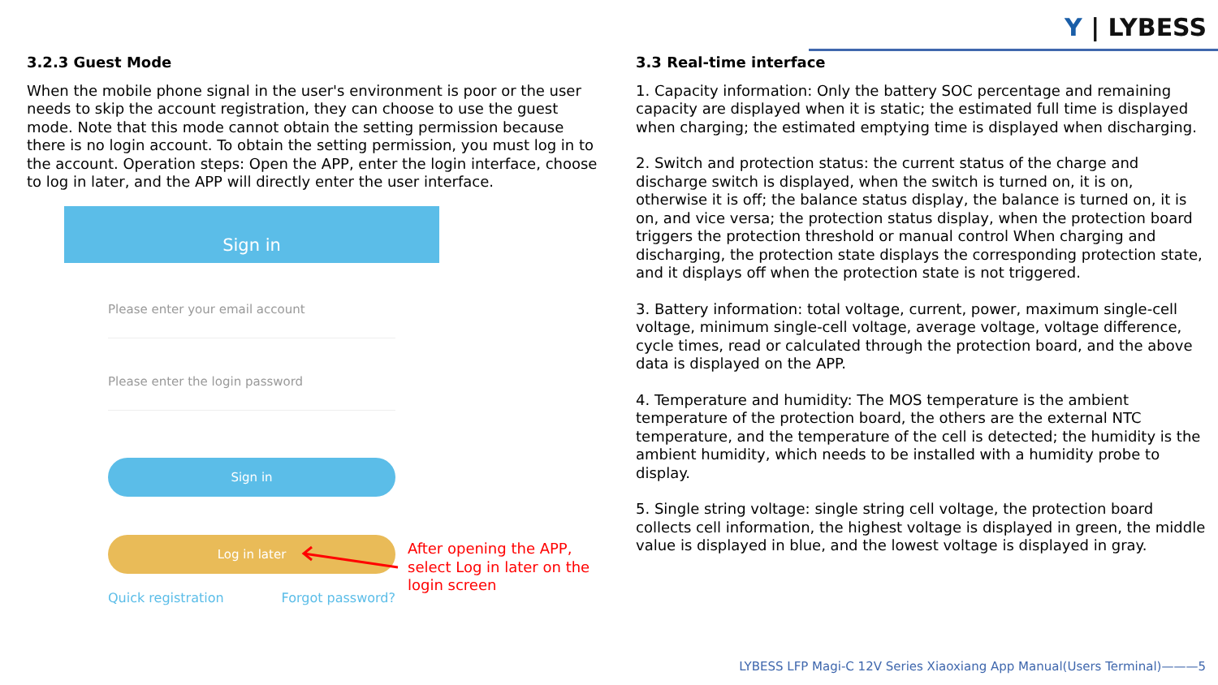Y | LYBESS
3.2.3 Guest Mode
When the mobile phone signal in the user's environment is poor or the user needs to skip the account registration, they can choose to use the guest mode. Note that this mode cannot obtain the setting permission because there is no login account. To obtain the setting permission, you must log in to the account. Operation steps: Open the APP, enter the login interface, choose to log in later, and the APP will directly enter the user interface.
Sign in
Please enter your email account
Please enter the login password
Sign in
Log in later
Quick registration Forgot password?
After opening the APP,
select Log in later on the
login screen
3.3 Real-time interface
1. Capacity information: Only the battery SOC percentage and remaining capacity are displayed when it is static; the estimated full time is displayed when charging; the estimated emptying time is displayed when discharging.
2. Switch and protection status: the current status of the charge and discharge switch is displayed, when the switch is turned on, it is on, otherwise it is off; the balance status display, the balance is turned on, it is on, and vice versa; the protection status display, when the protection board triggers the protection threshold or manual control When charging and discharging, the protection state displays the corresponding protection state, and it displays off when the protection state is not triggered.
3. Battery information: total voltage, current, power, maximum single-cell voltage, minimum single-cell voltage, average voltage, voltage difference, cycle times, read or calculated through the protection board, and the above data is displayed on the APP.
4. Temperature and humidity: The MOS temperature is the ambient temperature of the protection board, the others are the external NTC temperature, and the temperature of the cell is detected; the humidity is the ambient humidity, which needs to be installed with a humidity probe to display.
5. Single string voltage: single string cell voltage, the protection board collects cell information, the highest voltage is displayed in green, the middle value is displayed in blue, and the lowest voltage is displayed in gray.
LYBESS LFP Magi-C 12V Series Xiaoxiang App Manual(Users Terminal)———5